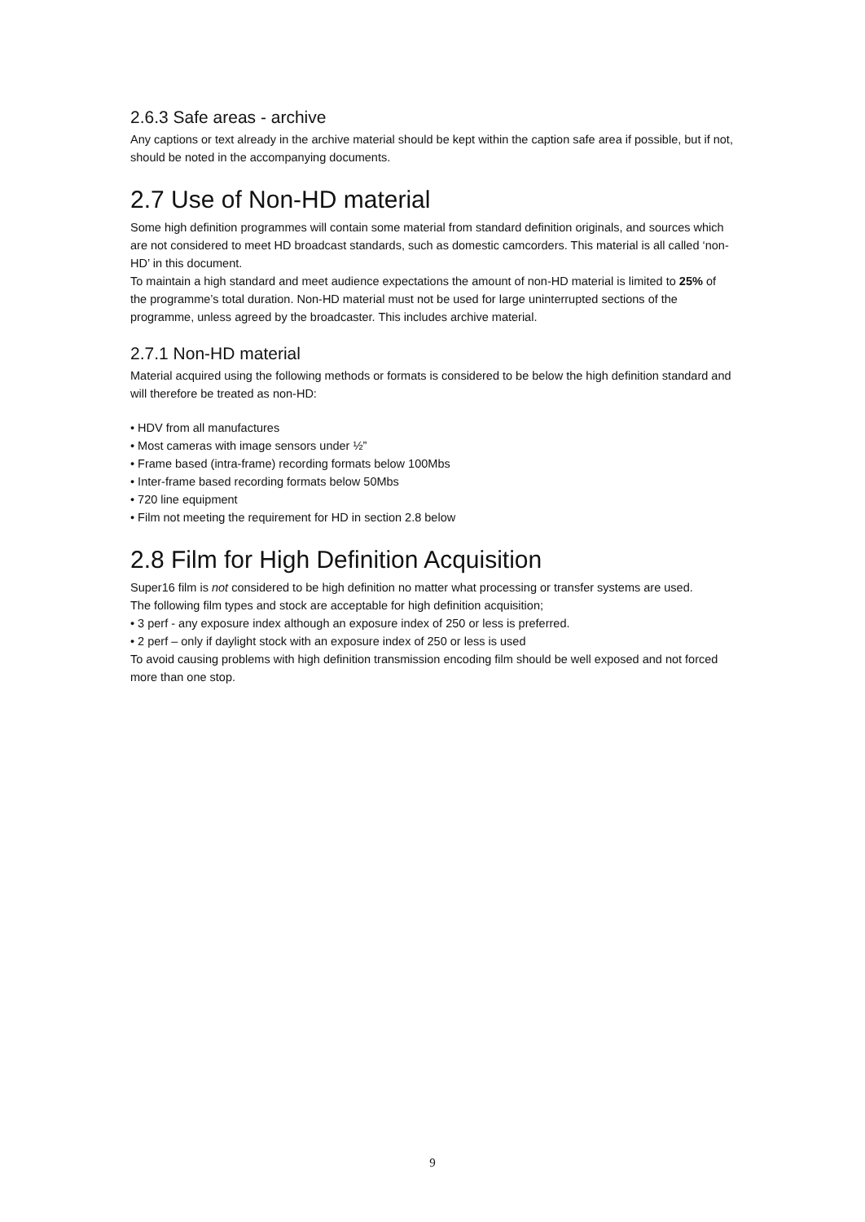2.6.3 Safe areas - archive
Any captions or text already in the archive material should be kept within the caption safe area if possible, but if not, should be noted in the accompanying documents.
2.7 Use of Non-HD material
Some high definition programmes will contain some material from standard definition originals, and sources which are not considered to meet HD broadcast standards, such as domestic camcorders. This material is all called ‘non-HD’ in this document.
To maintain a high standard and meet audience expectations the amount of non-HD material is limited to 25% of the programme’s total duration. Non-HD material must not be used for large uninterrupted sections of the programme, unless agreed by the broadcaster. This includes archive material.
2.7.1 Non-HD material
Material acquired using the following methods or formats is considered to be below the high definition standard and will therefore be treated as non-HD:
• HDV from all manufactures
• Most cameras with image sensors under ½”
• Frame based (intra-frame) recording formats below 100Mbs
• Inter-frame based recording formats below 50Mbs
• 720 line equipment
• Film not meeting the requirement for HD in section 2.8 below
2.8 Film for High Definition Acquisition
Super16 film is not considered to be high definition no matter what processing or transfer systems are used.
The following film types and stock are acceptable for high definition acquisition;
• 3 perf - any exposure index although an exposure index of 250 or less is preferred.
• 2 perf – only if daylight stock with an exposure index of 250 or less is used
To avoid causing problems with high definition transmission encoding film should be well exposed and not forced more than one stop.
9